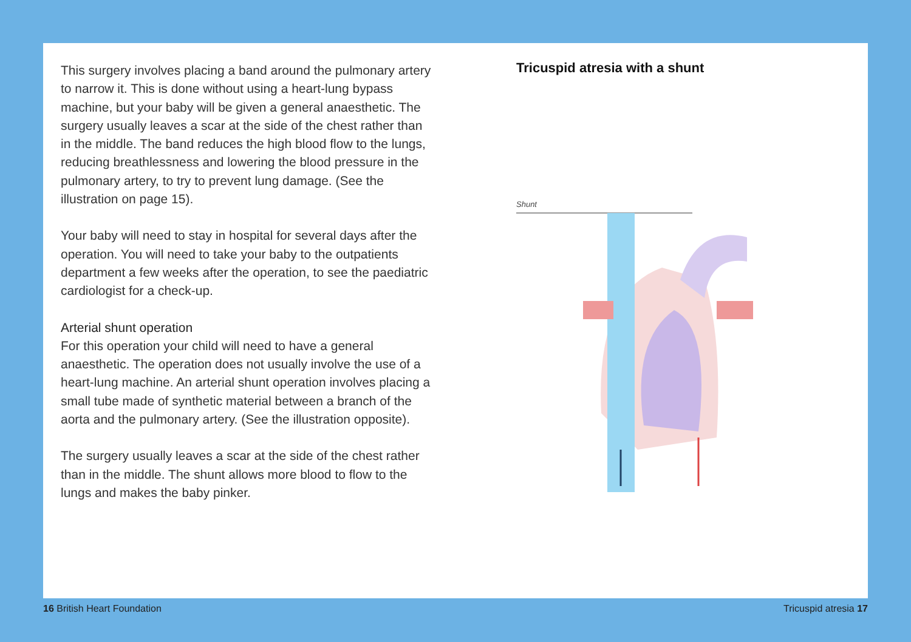This surgery involves placing a band around the pulmonary artery to narrow it. This is done without using a heart-lung bypass machine, but your baby will be given a general anaesthetic. The surgery usually leaves a scar at the side of the chest rather than in the middle. The band reduces the high blood flow to the lungs, reducing breathlessness and lowering the blood pressure in the pulmonary artery, to try to prevent lung damage. (See the illustration on page 15).
Your baby will need to stay in hospital for several days after the operation. You will need to take your baby to the outpatients department a few weeks after the operation, to see the paediatric cardiologist for a check-up.
Arterial shunt operation
For this operation your child will need to have a general anaesthetic. The operation does not usually involve the use of a heart-lung machine. An arterial shunt operation involves placing a small tube made of synthetic material between a branch of the aorta and the pulmonary artery. (See the illustration opposite).
The surgery usually leaves a scar at the side of the chest rather than in the middle. The shunt allows more blood to flow to the lungs and makes the baby pinker.
Tricuspid atresia with a shunt
Shunt
16 British Heart Foundation Tricuspid atresia 17